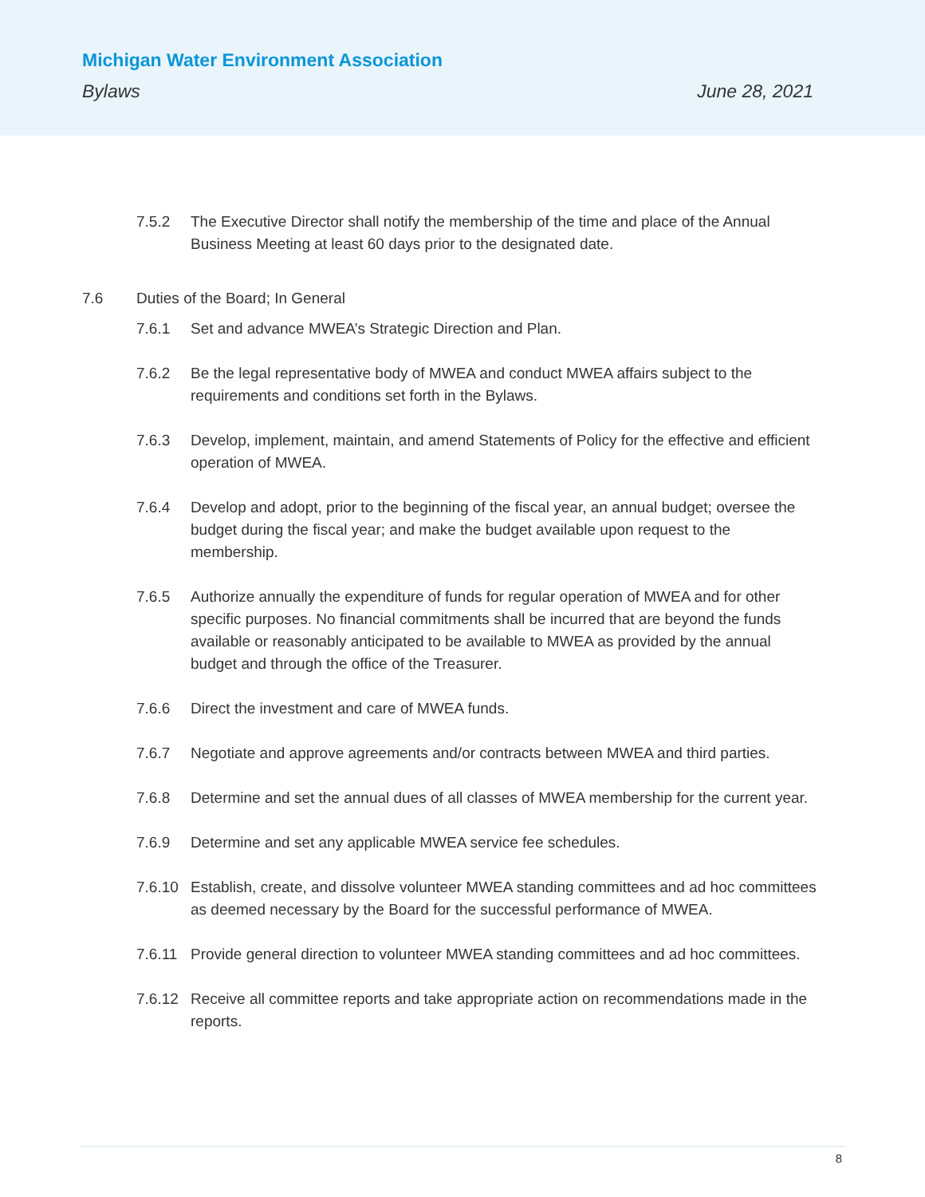Michigan Water Environment Association
Bylaws June 28, 2021
7.5.2 The Executive Director shall notify the membership of the time and place of the Annual Business Meeting at least 60 days prior to the designated date.
7.6 Duties of the Board; In General
7.6.1 Set and advance MWEA’s Strategic Direction and Plan.
7.6.2 Be the legal representative body of MWEA and conduct MWEA affairs subject to the requirements and conditions set forth in the Bylaws.
7.6.3 Develop, implement, maintain, and amend Statements of Policy for the effective and efficient operation of MWEA.
7.6.4 Develop and adopt, prior to the beginning of the fiscal year, an annual budget; oversee the budget during the fiscal year; and make the budget available upon request to the membership.
7.6.5 Authorize annually the expenditure of funds for regular operation of MWEA and for other specific purposes. No financial commitments shall be incurred that are beyond the funds available or reasonably anticipated to be available to MWEA as provided by the annual budget and through the office of the Treasurer.
7.6.6 Direct the investment and care of MWEA funds.
7.6.7 Negotiate and approve agreements and/or contracts between MWEA and third parties.
7.6.8 Determine and set the annual dues of all classes of MWEA membership for the current year.
7.6.9 Determine and set any applicable MWEA service fee schedules.
7.6.10 Establish, create, and dissolve volunteer MWEA standing committees and ad hoc committees as deemed necessary by the Board for the successful performance of MWEA.
7.6.11 Provide general direction to volunteer MWEA standing committees and ad hoc committees.
7.6.12 Receive all committee reports and take appropriate action on recommendations made in the reports.
8